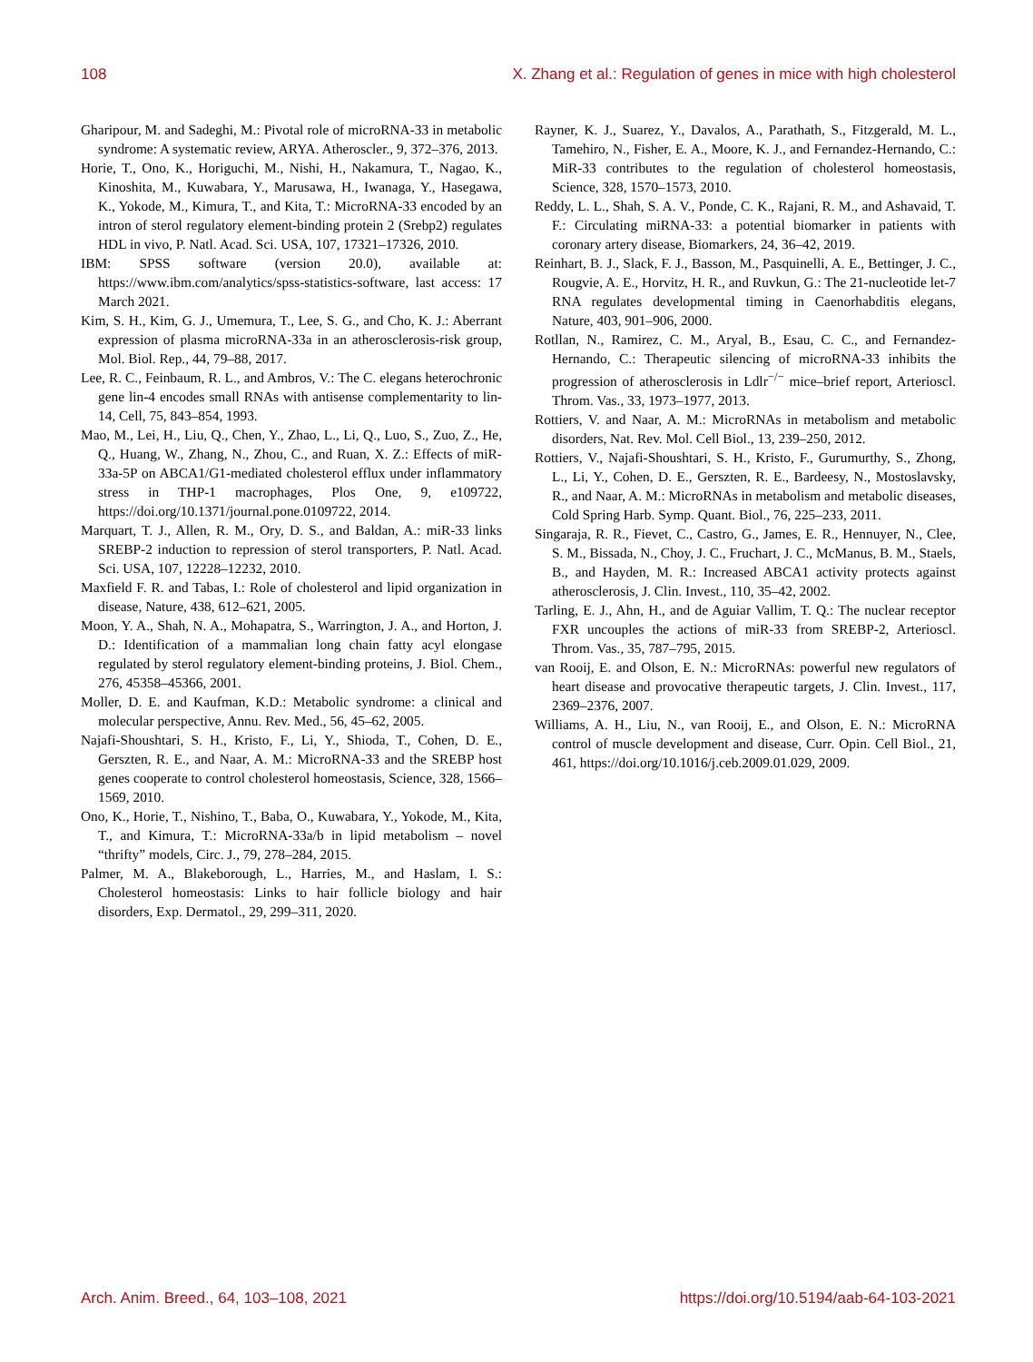108 X. Zhang et al.: Regulation of genes in mice with high cholesterol
Gharipour, M. and Sadeghi, M.: Pivotal role of microRNA-33 in metabolic syndrome: A systematic review, ARYA. Atheroscler., 9, 372–376, 2013.
Horie, T., Ono, K., Horiguchi, M., Nishi, H., Nakamura, T., Nagao, K., Kinoshita, M., Kuwabara, Y., Marusawa, H., Iwanaga, Y., Hasegawa, K., Yokode, M., Kimura, T., and Kita, T.: MicroRNA-33 encoded by an intron of sterol regulatory element-binding protein 2 (Srebp2) regulates HDL in vivo, P. Natl. Acad. Sci. USA, 107, 17321–17326, 2010.
IBM: SPSS software (version 20.0), available at: https://www.ibm.com/analytics/spss-statistics-software, last access: 17 March 2021.
Kim, S. H., Kim, G. J., Umemura, T., Lee, S. G., and Cho, K. J.: Aberrant expression of plasma microRNA-33a in an atherosclerosis-risk group, Mol. Biol. Rep., 44, 79–88, 2017.
Lee, R. C., Feinbaum, R. L., and Ambros, V.: The C. elegans heterochronic gene lin-4 encodes small RNAs with antisense complementarity to lin-14, Cell, 75, 843–854, 1993.
Mao, M., Lei, H., Liu, Q., Chen, Y., Zhao, L., Li, Q., Luo, S., Zuo, Z., He, Q., Huang, W., Zhang, N., Zhou, C., and Ruan, X. Z.: Effects of miR-33a-5P on ABCA1/G1-mediated cholesterol efflux under inflammatory stress in THP-1 macrophages, Plos One, 9, e109722, https://doi.org/10.1371/journal.pone.0109722, 2014.
Marquart, T. J., Allen, R. M., Ory, D. S., and Baldan, A.: miR-33 links SREBP-2 induction to repression of sterol transporters, P. Natl. Acad. Sci. USA, 107, 12228–12232, 2010.
Maxfield F. R. and Tabas, I.: Role of cholesterol and lipid organization in disease, Nature, 438, 612–621, 2005.
Moon, Y. A., Shah, N. A., Mohapatra, S., Warrington, J. A., and Horton, J. D.: Identification of a mammalian long chain fatty acyl elongase regulated by sterol regulatory element-binding proteins, J. Biol. Chem., 276, 45358–45366, 2001.
Moller, D. E. and Kaufman, K.D.: Metabolic syndrome: a clinical and molecular perspective, Annu. Rev. Med., 56, 45–62, 2005.
Najafi-Shoushtari, S. H., Kristo, F., Li, Y., Shioda, T., Cohen, D. E., Gerszten, R. E., and Naar, A. M.: MicroRNA-33 and the SREBP host genes cooperate to control cholesterol homeostasis, Science, 328, 1566–1569, 2010.
Ono, K., Horie, T., Nishino, T., Baba, O., Kuwabara, Y., Yokode, M., Kita, T., and Kimura, T.: MicroRNA-33a/b in lipid metabolism – novel “thrifty” models, Circ. J., 79, 278–284, 2015.
Palmer, M. A., Blakeborough, L., Harries, M., and Haslam, I. S.: Cholesterol homeostasis: Links to hair follicle biology and hair disorders, Exp. Dermatol., 29, 299–311, 2020.
Rayner, K. J., Suarez, Y., Davalos, A., Parathath, S., Fitzgerald, M. L., Tamehiro, N., Fisher, E. A., Moore, K. J., and Fernandez-Hernando, C.: MiR-33 contributes to the regulation of cholesterol homeostasis, Science, 328, 1570–1573, 2010.
Reddy, L. L., Shah, S. A. V., Ponde, C. K., Rajani, R. M., and Ashavaid, T. F.: Circulating miRNA-33: a potential biomarker in patients with coronary artery disease, Biomarkers, 24, 36–42, 2019.
Reinhart, B. J., Slack, F. J., Basson, M., Pasquinelli, A. E., Bettinger, J. C., Rougvie, A. E., Horvitz, H. R., and Ruvkun, G.: The 21-nucleotide let-7 RNA regulates developmental timing in Caenorhabditis elegans, Nature, 403, 901–906, 2000.
Rotllan, N., Ramirez, C. M., Aryal, B., Esau, C. C., and Fernandez-Hernando, C.: Therapeutic silencing of microRNA-33 inhibits the progression of atherosclerosis in Ldlr<sup>−/−</sup> mice–brief report, Arterioscl. Throm. Vas., 33, 1973–1977, 2013.
Rottiers, V. and Naar, A. M.: MicroRNAs in metabolism and metabolic disorders, Nat. Rev. Mol. Cell Biol., 13, 239–250, 2012.
Rottiers, V., Najafi-Shoushtari, S. H., Kristo, F., Gurumurthy, S., Zhong, L., Li, Y., Cohen, D. E., Gerszten, R. E., Bardeesy, N., Mostoslavsky, R., and Naar, A. M.: MicroRNAs in metabolism and metabolic diseases, Cold Spring Harb. Symp. Quant. Biol., 76, 225–233, 2011.
Singaraja, R. R., Fievet, C., Castro, G., James, E. R., Hennuyer, N., Clee, S. M., Bissada, N., Choy, J. C., Fruchart, J. C., McManus, B. M., Staels, B., and Hayden, M. R.: Increased ABCA1 activity protects against atherosclerosis, J. Clin. Invest., 110, 35–42, 2002.
Tarling, E. J., Ahn, H., and de Aguiar Vallim, T. Q.: The nuclear receptor FXR uncouples the actions of miR-33 from SREBP-2, Arterioscl. Throm. Vas., 35, 787–795, 2015.
van Rooij, E. and Olson, E. N.: MicroRNAs: powerful new regulators of heart disease and provocative therapeutic targets, J. Clin. Invest., 117, 2369–2376, 2007.
Williams, A. H., Liu, N., van Rooij, E., and Olson, E. N.: MicroRNA control of muscle development and disease, Curr. Opin. Cell Biol., 21, 461, https://doi.org/10.1016/j.ceb.2009.01.029, 2009.
Arch. Anim. Breed., 64, 103–108, 2021 https://doi.org/10.5194/aab-64-103-2021